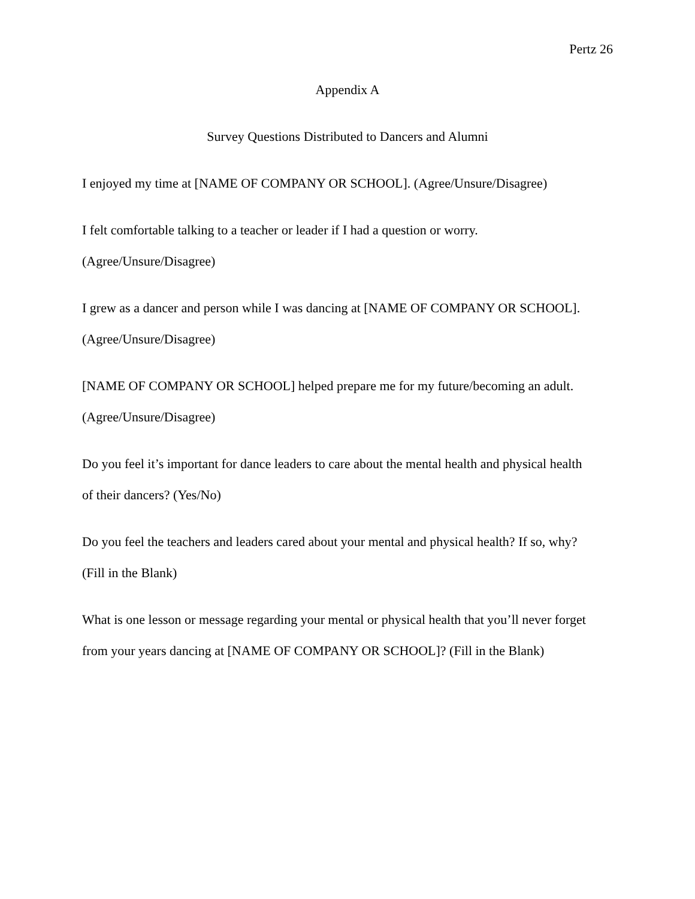Pertz 26
Appendix A
Survey Questions Distributed to Dancers and Alumni
I enjoyed my time at [NAME OF COMPANY OR SCHOOL]. (Agree/Unsure/Disagree)
I felt comfortable talking to a teacher or leader if I had a question or worry.
(Agree/Unsure/Disagree)
I grew as a dancer and person while I was dancing at [NAME OF COMPANY OR SCHOOL].
(Agree/Unsure/Disagree)
[NAME OF COMPANY OR SCHOOL] helped prepare me for my future/becoming an adult.
(Agree/Unsure/Disagree)
Do you feel it’s important for dance leaders to care about the mental health and physical health
of their dancers? (Yes/No)
Do you feel the teachers and leaders cared about your mental and physical health? If so, why?
(Fill in the Blank)
What is one lesson or message regarding your mental or physical health that you’ll never forget
from your years dancing at [NAME OF COMPANY OR SCHOOL]? (Fill in the Blank)